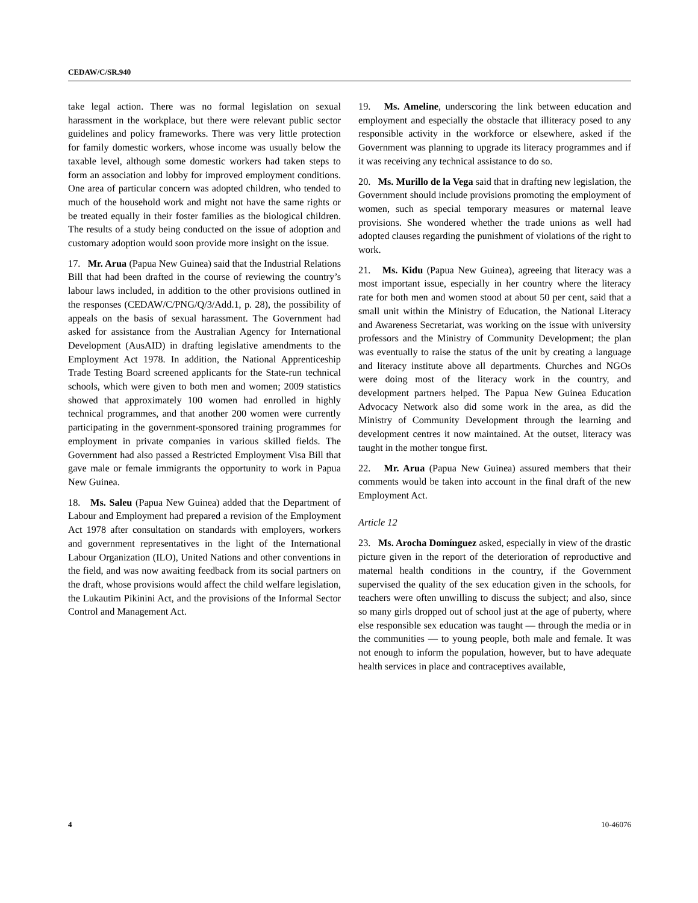CEDAW/C/SR.940
take legal action. There was no formal legislation on sexual harassment in the workplace, but there were relevant public sector guidelines and policy frameworks. There was very little protection for family domestic workers, whose income was usually below the taxable level, although some domestic workers had taken steps to form an association and lobby for improved employment conditions. One area of particular concern was adopted children, who tended to much of the household work and might not have the same rights or be treated equally in their foster families as the biological children. The results of a study being conducted on the issue of adoption and customary adoption would soon provide more insight on the issue.
17. Mr. Arua (Papua New Guinea) said that the Industrial Relations Bill that had been drafted in the course of reviewing the country’s labour laws included, in addition to the other provisions outlined in the responses (CEDAW/C/PNG/Q/3/Add.1, p. 28), the possibility of appeals on the basis of sexual harassment. The Government had asked for assistance from the Australian Agency for International Development (AusAID) in drafting legislative amendments to the Employment Act 1978. In addition, the National Apprenticeship Trade Testing Board screened applicants for the State-run technical schools, which were given to both men and women; 2009 statistics showed that approximately 100 women had enrolled in highly technical programmes, and that another 200 women were currently participating in the government-sponsored training programmes for employment in private companies in various skilled fields. The Government had also passed a Restricted Employment Visa Bill that gave male or female immigrants the opportunity to work in Papua New Guinea.
18. Ms. Saleu (Papua New Guinea) added that the Department of Labour and Employment had prepared a revision of the Employment Act 1978 after consultation on standards with employers, workers and government representatives in the light of the International Labour Organization (ILO), United Nations and other conventions in the field, and was now awaiting feedback from its social partners on the draft, whose provisions would affect the child welfare legislation, the Lukautim Pikinini Act, and the provisions of the Informal Sector Control and Management Act.
19. Ms. Ameline, underscoring the link between education and employment and especially the obstacle that illiteracy posed to any responsible activity in the workforce or elsewhere, asked if the Government was planning to upgrade its literacy programmes and if it was receiving any technical assistance to do so.
20. Ms. Murillo de la Vega said that in drafting new legislation, the Government should include provisions promoting the employment of women, such as special temporary measures or maternal leave provisions. She wondered whether the trade unions as well had adopted clauses regarding the punishment of violations of the right to work.
21. Ms. Kidu (Papua New Guinea), agreeing that literacy was a most important issue, especially in her country where the literacy rate for both men and women stood at about 50 per cent, said that a small unit within the Ministry of Education, the National Literacy and Awareness Secretariat, was working on the issue with university professors and the Ministry of Community Development; the plan was eventually to raise the status of the unit by creating a language and literacy institute above all departments. Churches and NGOs were doing most of the literacy work in the country, and development partners helped. The Papua New Guinea Education Advocacy Network also did some work in the area, as did the Ministry of Community Development through the learning and development centres it now maintained. At the outset, literacy was taught in the mother tongue first.
22. Mr. Arua (Papua New Guinea) assured members that their comments would be taken into account in the final draft of the new Employment Act.
Article 12
23. Ms. Arocha Domínguez asked, especially in view of the drastic picture given in the report of the deterioration of reproductive and maternal health conditions in the country, if the Government supervised the quality of the sex education given in the schools, for teachers were often unwilling to discuss the subject; and also, since so many girls dropped out of school just at the age of puberty, where else responsible sex education was taught — through the media or in the communities — to young people, both male and female. It was not enough to inform the population, however, but to have adequate health services in place and contraceptives available,
4 10-46076